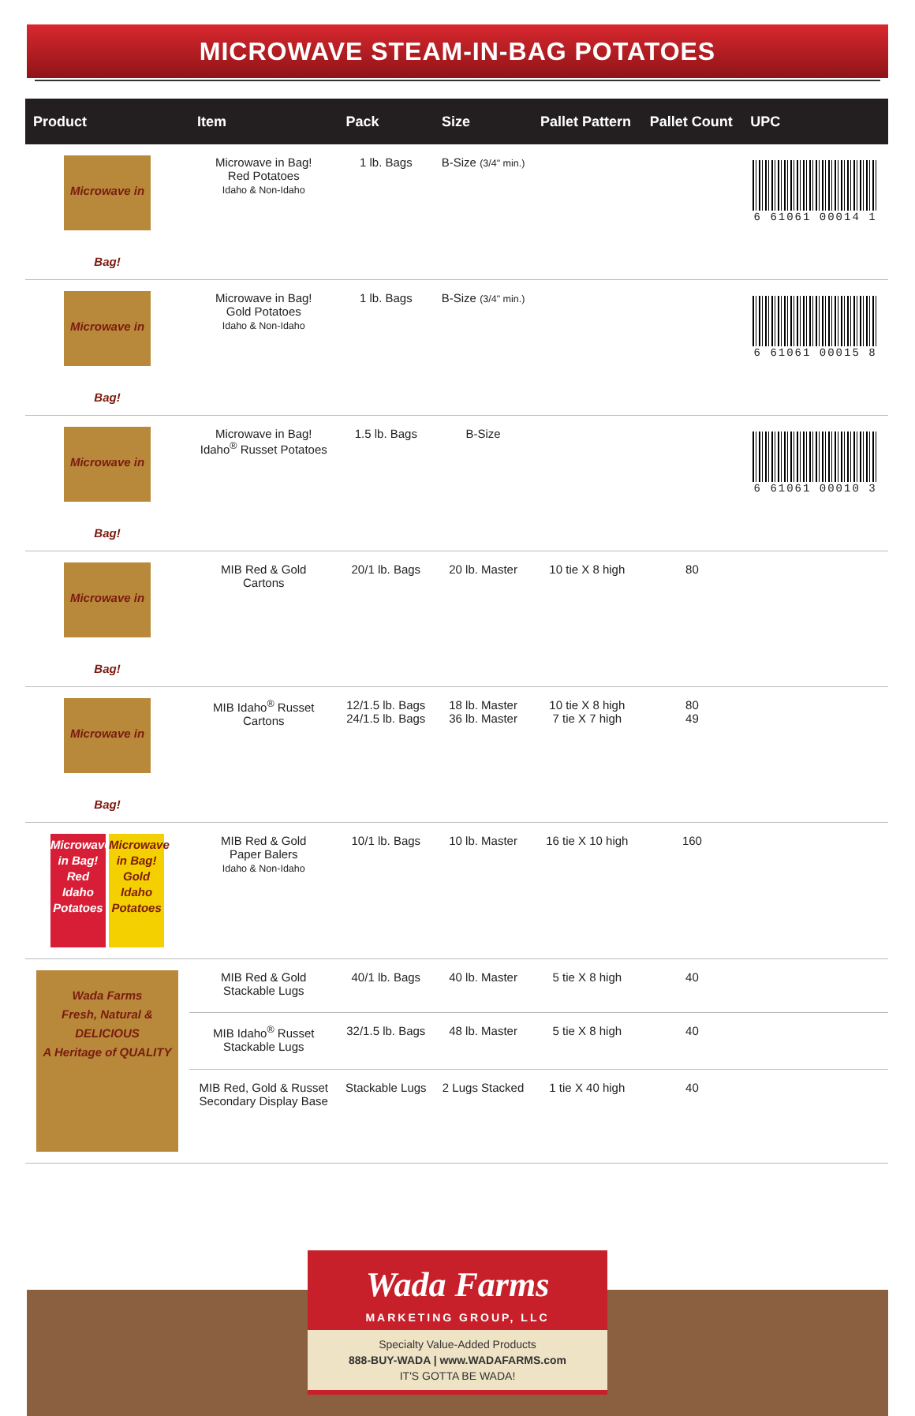MICROWAVE STEAM-IN-BAG POTATOES
| Product | Item | Pack | Size | Pallet Pattern | Pallet Count | UPC |
| --- | --- | --- | --- | --- | --- | --- |
| Microwave in Bag! | Microwave in Bag! Red Potatoes Idaho & Non-Idaho | 1 lb. Bags | B-Size (3/4" min.) | | | 6 61061 00014 1 |
| Microwave in Bag! | Microwave in Bag! Gold Potatoes Idaho & Non-Idaho | 1 lb. Bags | B-Size (3/4" min.) | | | 6 61061 00015 8 |
| Microwave in Bag! | Microwave in Bag! Idaho<sup>®</sup> Russet Potatoes | 1.5 lb. Bags | B-Size | | | 6 61061 00010 3 |
| Microwave in Bag! | MIB Red & Gold Cartons | 20/1 lb. Bags | 20 lb. Master | 10 tie X 8 high | 80 | |
| Microwave in Bag! | MIB Idaho<sup>®</sup> Russet Cartons | 12/1.5 lb. Bags 24/1.5 lb. Bags | 18 lb. Master 36 lb. Master | 10 tie X 8 high 7 tie X 7 high | 80 49 | |
| Microwave in Bag! Red Idaho Potatoes Microwave in Bag! Gold Idaho Potatoes | MIB Red & Gold Paper Balers Idaho & Non-Idaho | 10/1 lb. Bags | 10 lb. Master | 16 tie X 10 high | 160 | |
| Wada Farms Fresh, Natural & DELICIOUS A Heritage of QUALITY | MIB Red & Gold Stackable Lugs | 40/1 lb. Bags | 40 lb. Master | 5 tie X 8 high | 40 | |
| | MIB Idaho<sup>®</sup> Russet Stackable Lugs | 32/1.5 lb. Bags | 48 lb. Master | 5 tie X 8 high | 40 | |
| | MIB Red, Gold & Russet Secondary Display Base | Stackable Lugs | 2 Lugs Stacked | 1 tie X 40 high | 40 | |
Wada Farms
MARKETING GROUP, LLC
Specialty Value-Added Products
888-BUY-WADA | www.WADAFARMS.com
IT'S GOTTA BE WADA!